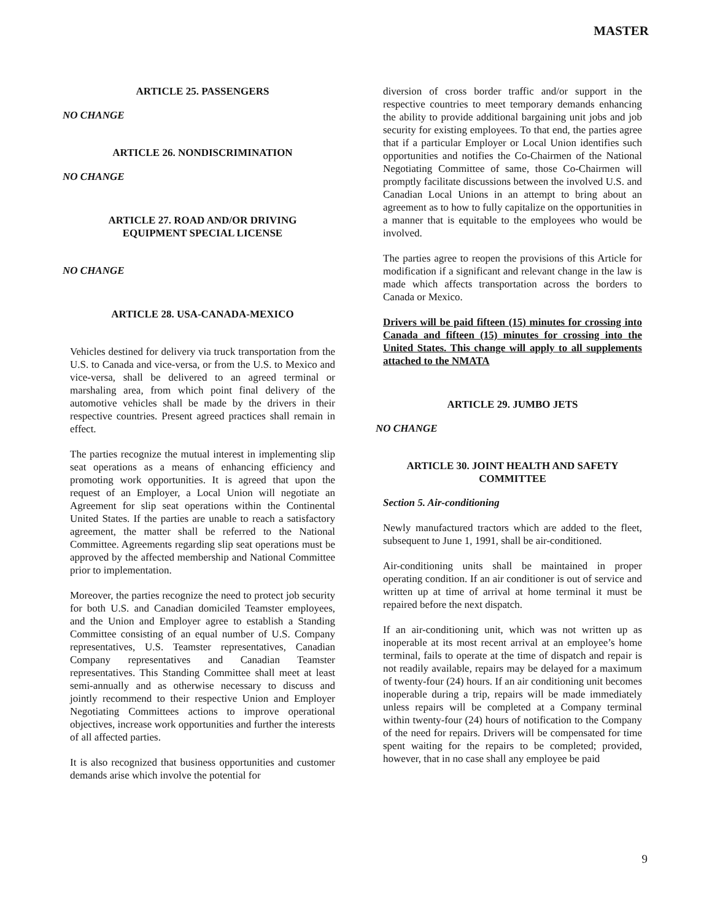MASTER
ARTICLE 25. PASSENGERS
NO CHANGE
ARTICLE 26. NONDISCRIMINATION
NO CHANGE
ARTICLE 27. ROAD AND/OR DRIVING
EQUIPMENT SPECIAL LICENSE
NO CHANGE
ARTICLE 28. USA-CANADA-MEXICO
Vehicles destined for delivery via truck transportation from the U.S. to Canada and vice-versa, or from the U.S. to Mexico and vice-versa, shall be delivered to an agreed terminal or marshaling area, from which point final delivery of the automotive vehicles shall be made by the drivers in their respective countries. Present agreed practices shall remain in effect.
The parties recognize the mutual interest in implementing slip seat operations as a means of enhancing efficiency and promoting work opportunities. It is agreed that upon the request of an Employer, a Local Union will negotiate an Agreement for slip seat operations within the Continental United States. If the parties are unable to reach a satisfactory agreement, the matter shall be referred to the National Committee. Agreements regarding slip seat operations must be approved by the affected membership and National Committee prior to implementation.
Moreover, the parties recognize the need to protect job security for both U.S. and Canadian domiciled Teamster employees, and the Union and Employer agree to establish a Standing Committee consisting of an equal number of U.S. Company representatives, U.S. Teamster representatives, Canadian Company representatives and Canadian Teamster representatives. This Standing Committee shall meet at least semi-annually and as otherwise necessary to discuss and jointly recommend to their respective Union and Employer Negotiating Committees actions to improve operational objectives, increase work opportunities and further the interests of all affected parties.
It is also recognized that business opportunities and customer demands arise which involve the potential for
diversion of cross border traffic and/or support in the respective countries to meet temporary demands enhancing the ability to provide additional bargaining unit jobs and job security for existing employees. To that end, the parties agree that if a particular Employer or Local Union identifies such opportunities and notifies the Co-Chairmen of the National Negotiating Committee of same, those Co-Chairmen will promptly facilitate discussions between the involved U.S. and Canadian Local Unions in an attempt to bring about an agreement as to how to fully capitalize on the opportunities in a manner that is equitable to the employees who would be involved.
The parties agree to reopen the provisions of this Article for modification if a significant and relevant change in the law is made which affects transportation across the borders to Canada or Mexico.
Drivers will be paid fifteen (15) minutes for crossing into Canada and fifteen (15) minutes for crossing into the United States. This change will apply to all supplements attached to the NMATA
ARTICLE 29. JUMBO JETS
NO CHANGE
ARTICLE 30. JOINT HEALTH AND SAFETY
COMMITTEE
Section 5. Air-conditioning
Newly manufactured tractors which are added to the fleet, subsequent to June 1, 1991, shall be air-conditioned.
Air-conditioning units shall be maintained in proper operating condition. If an air conditioner is out of service and written up at time of arrival at home terminal it must be repaired before the next dispatch.
If an air-conditioning unit, which was not written up as inoperable at its most recent arrival at an employee’s home terminal, fails to operate at the time of dispatch and repair is not readily available, repairs may be delayed for a maximum of twenty-four (24) hours. If an air conditioning unit becomes inoperable during a trip, repairs will be made immediately unless repairs will be completed at a Company terminal within twenty-four (24) hours of notification to the Company of the need for repairs. Drivers will be compensated for time spent waiting for the repairs to be completed; provided, however, that in no case shall any employee be paid
9